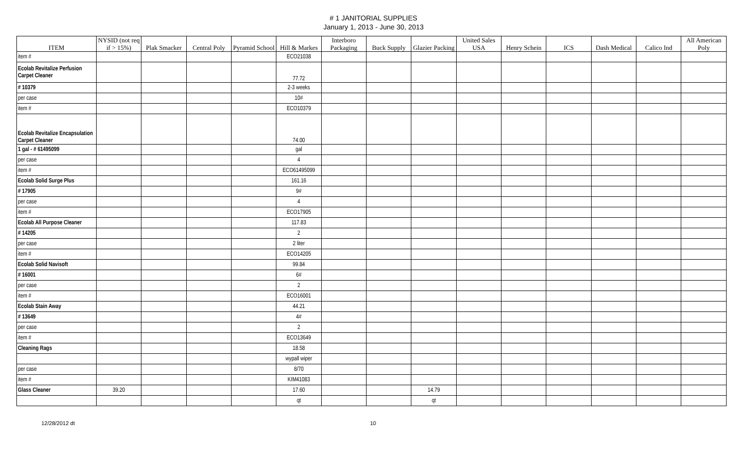# 1 JANITORIAL SUPPLIES
January 1, 2013 - June 30, 2013
| ITEM | NYSID (not req if > 15%) | Plak Smacker | Central Poly | Pyramid School | Hill & Markes | Interboro Packaging | Buck Supply | Glazier Packing | United Sales USA | Henry Schein | ICS | Dash Medical | Calico Ind | All American Poly |
| --- | --- | --- | --- | --- | --- | --- | --- | --- | --- | --- | --- | --- | --- | --- |
| item # | | | | | ECO21038 | | | | | | | | | |
| Ecolab Revitalize Perfusion Carpet Cleaner | | | | | 77.72 | | | | | | | | | |
| # 10379 | | | | | 2-3 weeks | | | | | | | | | |
| per case | | | | | 10# | | | | | | | | | |
| item # | | | | | ECO10379 | | | | | | | | | |
| Ecolab Revitalize Encapsulation Carpet Cleaner | | | | | 74.00 | | | | | | | | | |
| 1 gal - # 61495099 | | | | | gal | | | | | | | | | |
| per case | | | | | 4 | | | | | | | | | |
| item # | | | | | ECO61495099 | | | | | | | | | |
| Ecolab Solid Surge Plus | | | | | 161.16 | | | | | | | | | |
| # 17905 | | | | | 9# | | | | | | | | | |
| per case | | | | | 4 | | | | | | | | | |
| item # | | | | | ECO17905 | | | | | | | | | |
| Ecolab All Purpose Cleaner | | | | | 117.83 | | | | | | | | | |
| # 14205 | | | | | 2 | | | | | | | | | |
| per case | | | | | 2 liter | | | | | | | | | |
| item # | | | | | ECO14205 | | | | | | | | | |
| Ecolab Solid Navisoft | | | | | 99.84 | | | | | | | | | |
| # 16001 | | | | | 6# | | | | | | | | | |
| per case | | | | | 2 | | | | | | | | | |
| item # | | | | | ECO16001 | | | | | | | | | |
| Ecolab Stain Away | | | | | 44.21 | | | | | | | | | |
| # 13649 | | | | | 4# | | | | | | | | | |
| per case | | | | | 2 | | | | | | | | | |
| item # | | | | | ECO13649 | | | | | | | | | |
| Cleaning Rags | | | | | 18.58 | | | | | | | | | |
| | | | | | wypall wiper | | | | | | | | | |
| per case | | | | | 8/70 | | | | | | | | | |
| item # | | | | | KIM41083 | | | | | | | | | |
| Glass Cleaner | 39.20 | | | | 17.60 | | | 14.79 | | | | | | |
| | | | | | qt | | | qt | | | | | | |
12/28/2012 dt 10